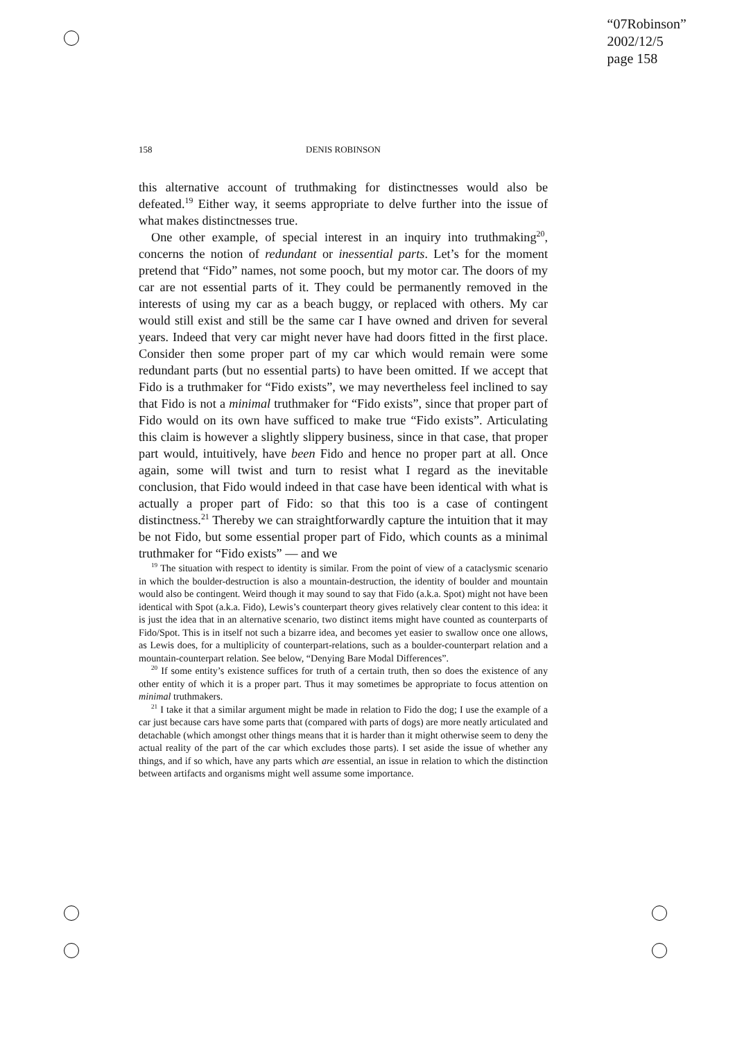“07Robinson”
2002/12/5
page 158
158
DENIS ROBINSON
this alternative account of truthmaking for distinctnesses would also be defeated.<sup>19</sup> Either way, it seems appropriate to delve further into the issue of what makes distinctnesses true.
One other example, of special interest in an inquiry into truthmaking<sup>20</sup>, concerns the notion of redundant or inessential parts. Let’s for the moment pretend that “Fido” names, not some pooch, but my motor car. The doors of my car are not essential parts of it. They could be permanently removed in the interests of using my car as a beach buggy, or replaced with others. My car would still exist and still be the same car I have owned and driven for several years. Indeed that very car might never have had doors fitted in the first place. Consider then some proper part of my car which would remain were some redundant parts (but no essential parts) to have been omitted. If we accept that Fido is a truthmaker for “Fido exists”, we may nevertheless feel inclined to say that Fido is not a minimal truthmaker for “Fido exists”, since that proper part of Fido would on its own have sufficed to make true “Fido exists”. Articulating this claim is however a slightly slippery business, since in that case, that proper part would, intuitively, have been Fido and hence no proper part at all. Once again, some will twist and turn to resist what I regard as the inevitable conclusion, that Fido would indeed in that case have been identical with what is actually a proper part of Fido: so that this too is a case of contingent distinctness.<sup>21</sup> Thereby we can straightforwardly capture the intuition that it may be not Fido, but some essential proper part of Fido, which counts as a minimal truthmaker for “Fido exists” — and we
<sup>19</sup> The situation with respect to identity is similar. From the point of view of a cataclysmic scenario in which the boulder-destruction is also a mountain-destruction, the identity of boulder and mountain would also be contingent. Weird though it may sound to say that Fido (a.k.a. Spot) might not have been identical with Spot (a.k.a. Fido), Lewis’s counterpart theory gives relatively clear content to this idea: it is just the idea that in an alternative scenario, two distinct items might have counted as counterparts of Fido/Spot. This is in itself not such a bizarre idea, and becomes yet easier to swallow once one allows, as Lewis does, for a multiplicity of counterpart-relations, such as a boulder-counterpart relation and a mountain-counterpart relation. See below, “Denying Bare Modal Differences”.
<sup>20</sup> If some entity’s existence suffices for truth of a certain truth, then so does the existence of any other entity of which it is a proper part. Thus it may sometimes be appropriate to focus attention on minimal truthmakers.
<sup>21</sup> I take it that a similar argument might be made in relation to Fido the dog; I use the example of a car just because cars have some parts that (compared with parts of dogs) are more neatly articulated and detachable (which amongst other things means that it is harder than it might otherwise seem to deny the actual reality of the part of the car which excludes those parts). I set aside the issue of whether any things, and if so which, have any parts which are essential, an issue in relation to which the distinction between artifacts and organisms might well assume some importance.